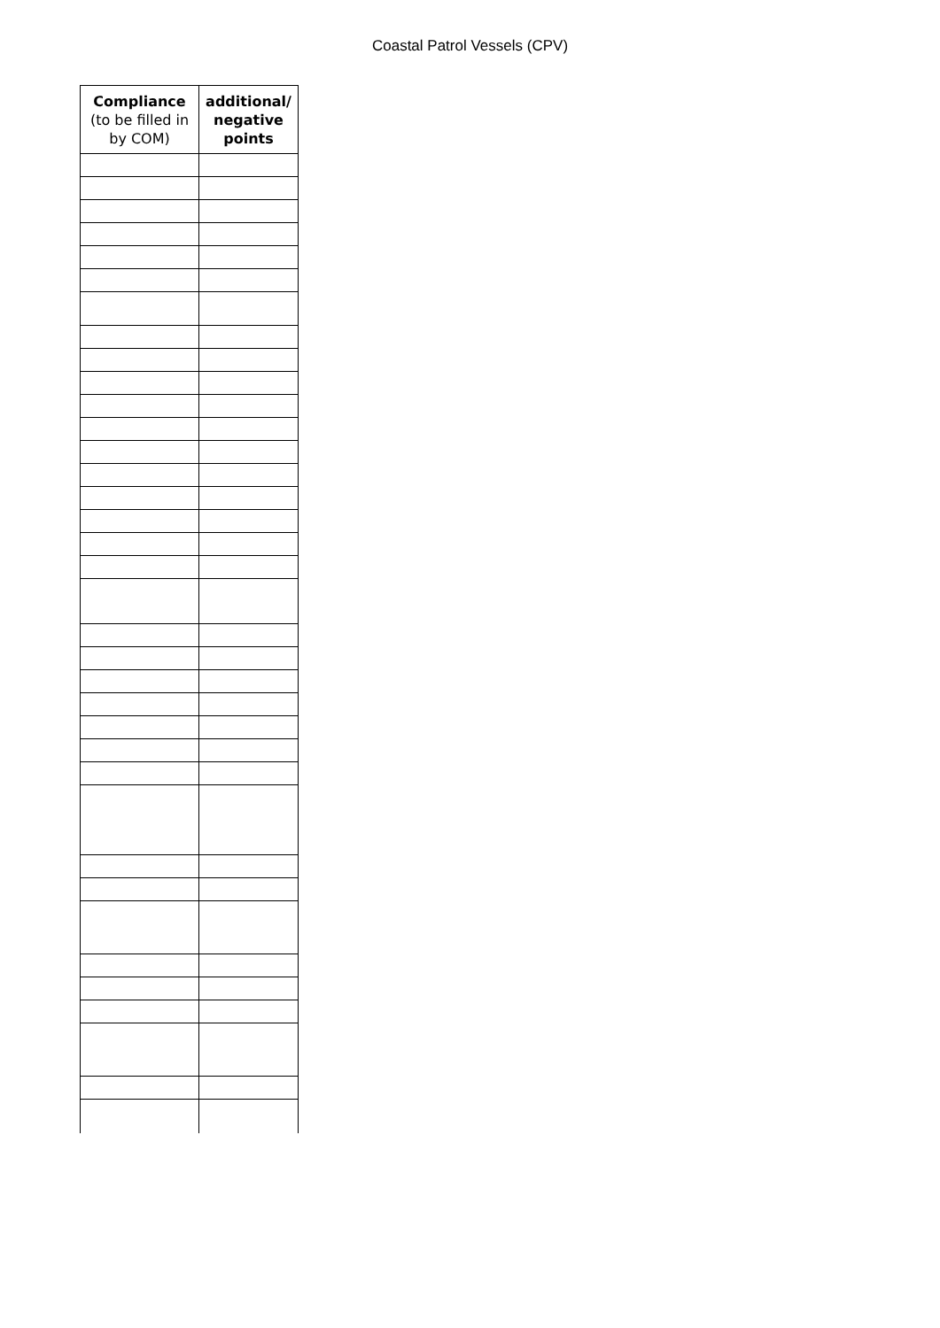Coastal Patrol Vessels (CPV)
| Compliance (to be filled in by COM) | additional/ negative points |
| --- | --- |